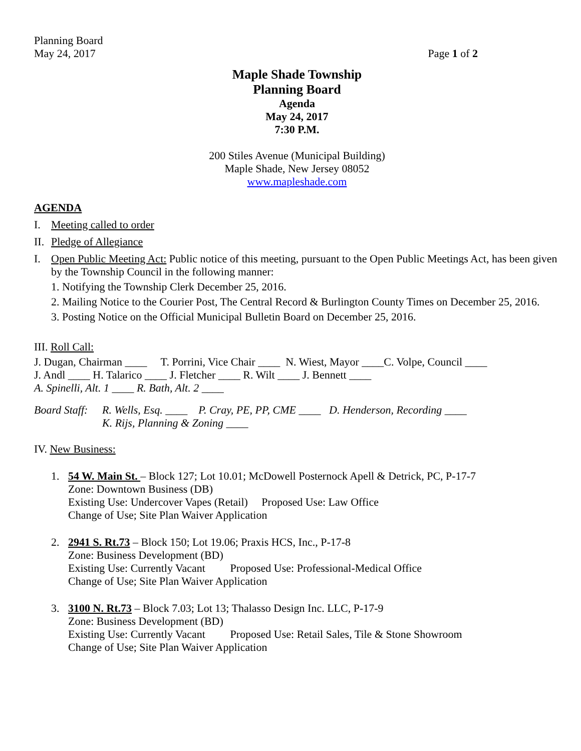Planning Board
May 24, 2017 Page 1 of 2
Maple Shade Township
Planning Board
Agenda
May 24, 2017
7:30 P.M.
200 Stiles Avenue (Municipal Building)
Maple Shade, New Jersey 08052
www.mapleshade.com
AGENDA
I. Meeting called to order
II. Pledge of Allegiance
I. Open Public Meeting Act: Public notice of this meeting, pursuant to the Open Public Meetings Act, has been given by the Township Council in the following manner:
1. Notifying the Township Clerk December 25, 2016.
2. Mailing Notice to the Courier Post, The Central Record & Burlington County Times on December 25, 2016.
3. Posting Notice on the Official Municipal Bulletin Board on December 25, 2016.
III. Roll Call:
J. Dugan, Chairman ____ T. Porrini, Vice Chair ____ N. Wiest, Mayor ____C. Volpe, Council ____
J. Andl ____ H. Talarico ____ J. Fletcher ____ R. Wilt ____ J. Bennett ____
A. Spinelli, Alt. 1 ____ R. Bath, Alt. 2 ____
Board Staff: R. Wells, Esq. ____ P. Cray, PE, PP, CME ____ D. Henderson, Recording ____
K. Rijs, Planning & Zoning ____
IV. New Business:
1. 54 W. Main St. – Block 127; Lot 10.01; McDowell Posternock Apell & Detrick, PC, P-17-7
Zone: Downtown Business (DB)
Existing Use: Undercover Vapes (Retail) Proposed Use: Law Office
Change of Use; Site Plan Waiver Application
2. 2941 S. Rt.73 – Block 150; Lot 19.06; Praxis HCS, Inc., P-17-8
Zone: Business Development (BD)
Existing Use: Currently Vacant Proposed Use: Professional-Medical Office
Change of Use; Site Plan Waiver Application
3. 3100 N. Rt.73 – Block 7.03; Lot 13; Thalasso Design Inc. LLC, P-17-9
Zone: Business Development (BD)
Existing Use: Currently Vacant Proposed Use: Retail Sales, Tile & Stone Showroom
Change of Use; Site Plan Waiver Application